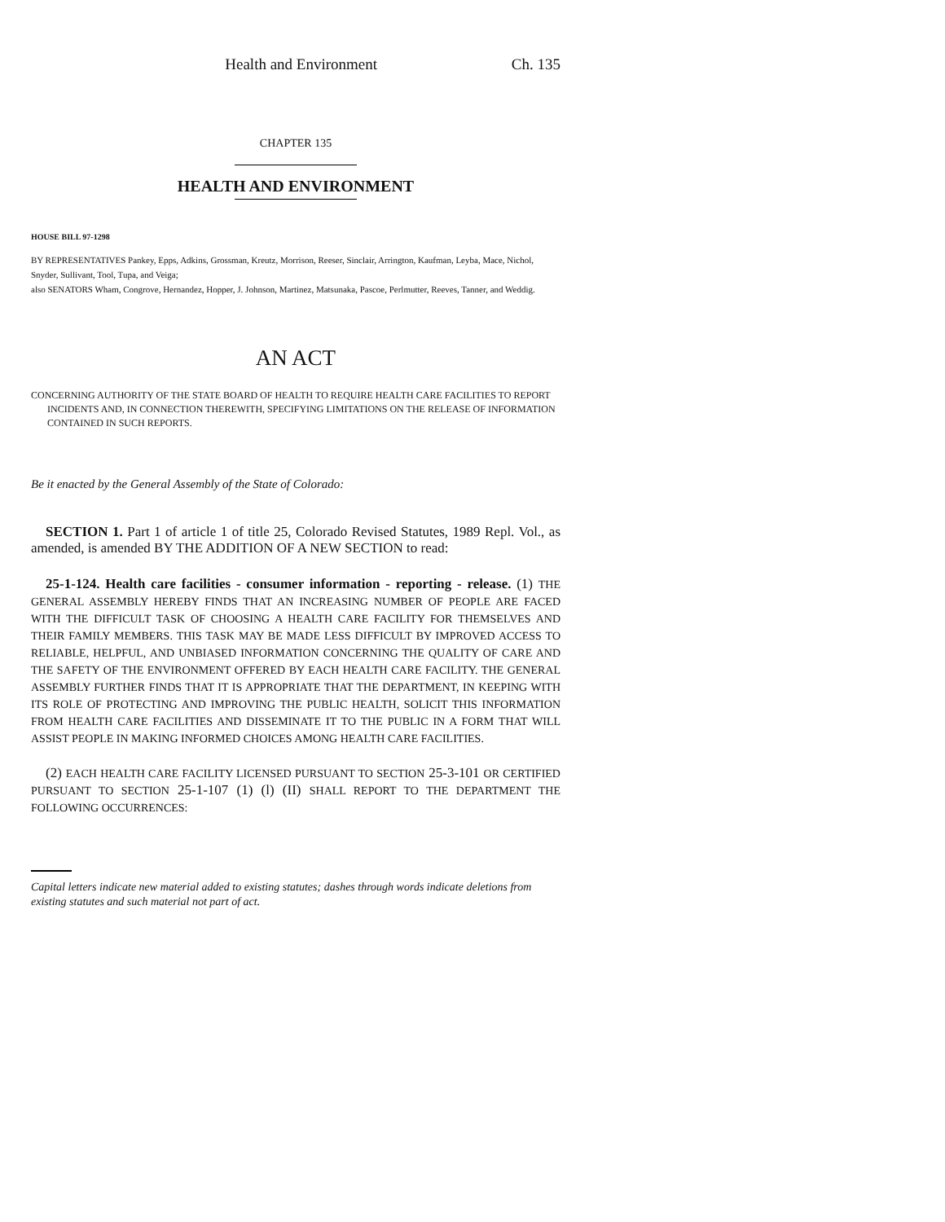Health and Environment Ch. 135
CHAPTER 135
HEALTH AND ENVIRONMENT
HOUSE BILL 97-1298
BY REPRESENTATIVES Pankey, Epps, Adkins, Grossman, Kreutz, Morrison, Reeser, Sinclair, Arrington, Kaufman, Leyba, Mace, Nichol, Snyder, Sullivant, Tool, Tupa, and Veiga;
also SENATORS Wham, Congrove, Hernandez, Hopper, J. Johnson, Martinez, Matsunaka, Pascoe, Perlmutter, Reeves, Tanner, and Weddig.
AN ACT
CONCERNING AUTHORITY OF THE STATE BOARD OF HEALTH TO REQUIRE HEALTH CARE FACILITIES TO REPORT INCIDENTS AND, IN CONNECTION THEREWITH, SPECIFYING LIMITATIONS ON THE RELEASE OF INFORMATION CONTAINED IN SUCH REPORTS.
Be it enacted by the General Assembly of the State of Colorado:
SECTION 1. Part 1 of article 1 of title 25, Colorado Revised Statutes, 1989 Repl. Vol., as amended, is amended BY THE ADDITION OF A NEW SECTION to read:
25-1-124. Health care facilities - consumer information - reporting - release. (1) THE GENERAL ASSEMBLY HEREBY FINDS THAT AN INCREASING NUMBER OF PEOPLE ARE FACED WITH THE DIFFICULT TASK OF CHOOSING A HEALTH CARE FACILITY FOR THEMSELVES AND THEIR FAMILY MEMBERS. THIS TASK MAY BE MADE LESS DIFFICULT BY IMPROVED ACCESS TO RELIABLE, HELPFUL, AND UNBIASED INFORMATION CONCERNING THE QUALITY OF CARE AND THE SAFETY OF THE ENVIRONMENT OFFERED BY EACH HEALTH CARE FACILITY. THE GENERAL ASSEMBLY FURTHER FINDS THAT IT IS APPROPRIATE THAT THE DEPARTMENT, IN KEEPING WITH ITS ROLE OF PROTECTING AND IMPROVING THE PUBLIC HEALTH, SOLICIT THIS INFORMATION FROM HEALTH CARE FACILITIES AND DISSEMINATE IT TO THE PUBLIC IN A FORM THAT WILL ASSIST PEOPLE IN MAKING INFORMED CHOICES AMONG HEALTH CARE FACILITIES.
(2) EACH HEALTH CARE FACILITY LICENSED PURSUANT TO SECTION 25-3-101 OR CERTIFIED PURSUANT TO SECTION 25-1-107 (1) (l) (II) SHALL REPORT TO THE DEPARTMENT THE FOLLOWING OCCURRENCES:
Capital letters indicate new material added to existing statutes; dashes through words indicate deletions from existing statutes and such material not part of act.